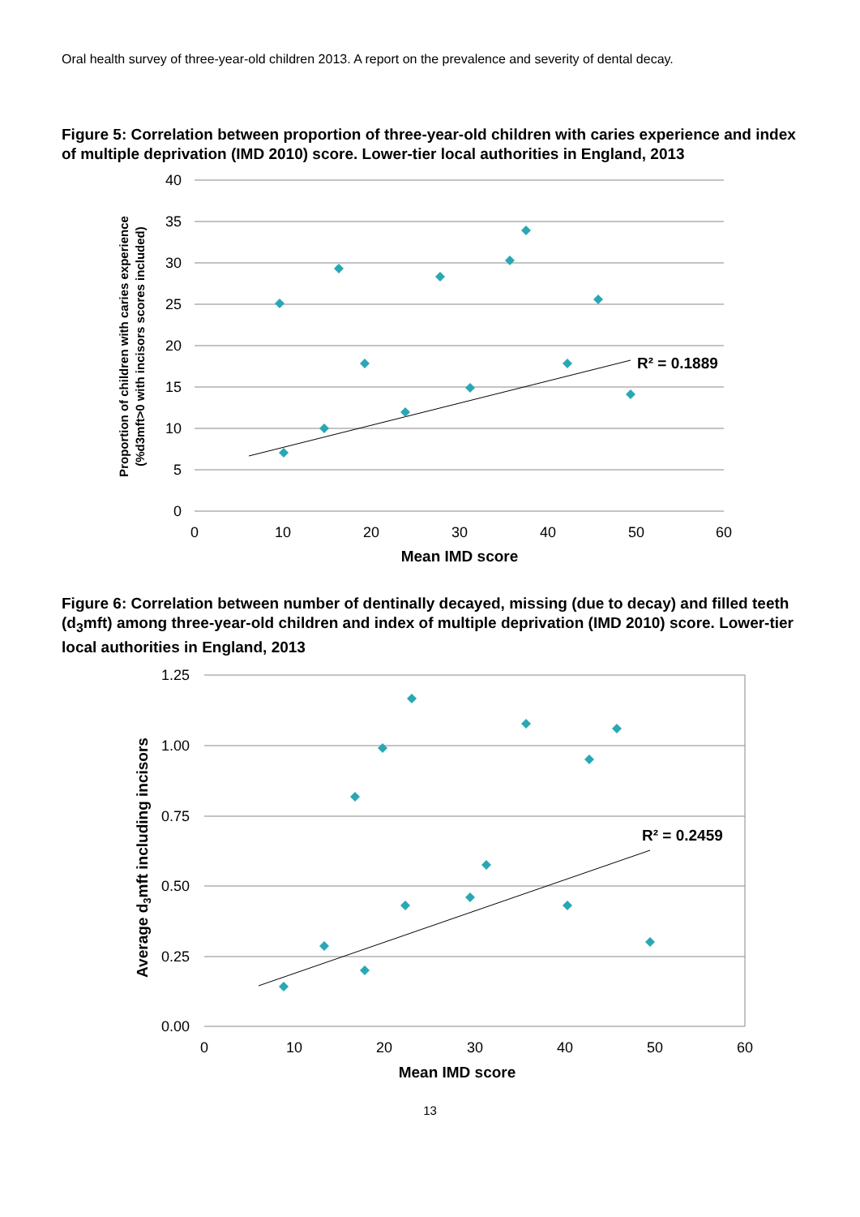Oral health survey of three-year-old children 2013. A report on the prevalence and severity of dental decay.
Figure 5: Correlation between proportion of three-year-old children with caries experience and index of multiple deprivation (IMD 2010) score. Lower-tier local authorities in England, 2013
40
35
30
25
20
15
10
5
0
0
10
20
30
40
50
60
Mean IMD score
Proportion of children with caries experience
(%d3mft>0 with incisors scores included)
R² = 0.1889
Figure 6: Correlation between number of dentinally decayed, missing (due to decay) and filled teeth (d<sub>3</sub>mft) among three-year-old children and index of multiple deprivation (IMD 2010) score. Lower-tier local authorities in England, 2013
1.25
1.00
0.75
0.50
0.25
0.00
0
10
20
30
40
50
60
Mean IMD score
Average d3mft including incisors
R² = 0.2459
13